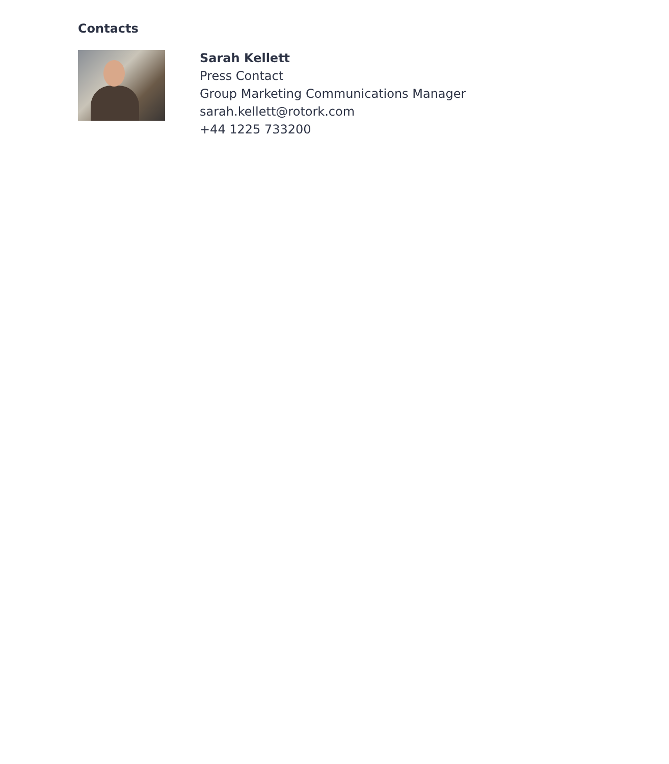Contacts
Sarah Kellett
Press Contact
Group Marketing Communications Manager
sarah.kellett@rotork.com
+44 1225 733200